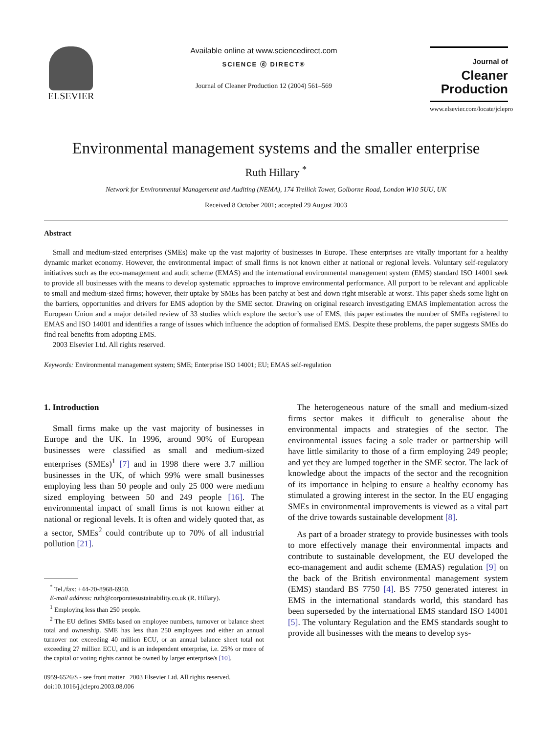ELSEVIER
Available online at www.sciencedirect.com
SCIENCE ⓓ DIRECT®
Journal of Cleaner Production 12 (2004) 561–569
Journal of
Cleaner
Production
www.elsevier.com/locate/jclepro
Environmental management systems and the smaller enterprise
Ruth Hillary <sup>*</sup>
Network for Environmental Management and Auditing (NEMA), 174 Trellick Tower, Golborne Road, London W10 5UU, UK
Received 8 October 2001; accepted 29 August 2003
Abstract
Small and medium-sized enterprises (SMEs) make up the vast majority of businesses in Europe. These enterprises are vitally important for a healthy dynamic market economy. However, the environmental impact of small firms is not known either at national or regional levels. Voluntary self-regulatory initiatives such as the eco-management and audit scheme (EMAS) and the international environmental management system (EMS) standard ISO 14001 seek to provide all businesses with the means to develop systematic approaches to improve environmental performance. All purport to be relevant and applicable to small and medium-sized firms; however, their uptake by SMEs has been patchy at best and down right miserable at worst. This paper sheds some light on the barriers, opportunities and drivers for EMS adoption by the SME sector. Drawing on original research investigating EMAS implementation across the European Union and a major detailed review of 33 studies which explore the sector’s use of EMS, this paper estimates the number of SMEs registered to EMAS and ISO 14001 and identifies a range of issues which influence the adoption of formalised EMS. Despite these problems, the paper suggests SMEs do find real benefits from adopting EMS.
2003 Elsevier Ltd. All rights reserved.
Keywords: Environmental management system; SME; Enterprise ISO 14001; EU; EMAS self-regulation
1. Introduction
Small firms make up the vast majority of businesses in Europe and the UK. In 1996, around 90% of European businesses were classified as small and medium-sized enterprises (SMEs)<sup>1</sup> [7] and in 1998 there were 3.7 million businesses in the UK, of which 99% were small businesses employing less than 50 people and only 25 000 were medium sized employing between 50 and 249 people [16]. The environmental impact of small firms is not known either at national or regional levels. It is often and widely quoted that, as a sector, SMEs<sup>2</sup> could contribute up to 70% of all industrial pollution [21].
<sup>*</sup> Tel./fax: +44-20-8968-6950.
E-mail address: ruth@corporatesustainability.co.uk (R. Hillary).
<sup>1</sup> Employing less than 250 people.
<sup>2</sup> The EU defines SMEs based on employee numbers, turnover or balance sheet total and ownership. SME has less than 250 employees and either an annual turnover not exceeding 40 million ECU, or an annual balance sheet total not exceeding 27 million ECU, and is an independent enterprise, i.e. 25% or more of the capital or voting rights cannot be owned by larger enterprise/s [10].
0959-6526/$ - see front matter 2003 Elsevier Ltd. All rights reserved.
doi:10.1016/j.jclepro.2003.08.006
The heterogeneous nature of the small and medium-sized firms sector makes it difficult to generalise about the environmental impacts and strategies of the sector. The environmental issues facing a sole trader or partnership will have little similarity to those of a firm employing 249 people; and yet they are lumped together in the SME sector. The lack of knowledge about the impacts of the sector and the recognition of its importance in helping to ensure a healthy economy has stimulated a growing interest in the sector. In the EU engaging SMEs in environmental improvements is viewed as a vital part of the drive towards sustainable development [8].
As part of a broader strategy to provide businesses with tools to more effectively manage their environmental impacts and contribute to sustainable development, the EU developed the eco-management and audit scheme (EMAS) regulation [9] on the back of the British environmental management system (EMS) standard BS 7750 [4]. BS 7750 generated interest in EMS in the international standards world, this standard has been superseded by the international EMS standard ISO 14001 [5]. The voluntary Regulation and the EMS standards sought to provide all businesses with the means to develop sys-